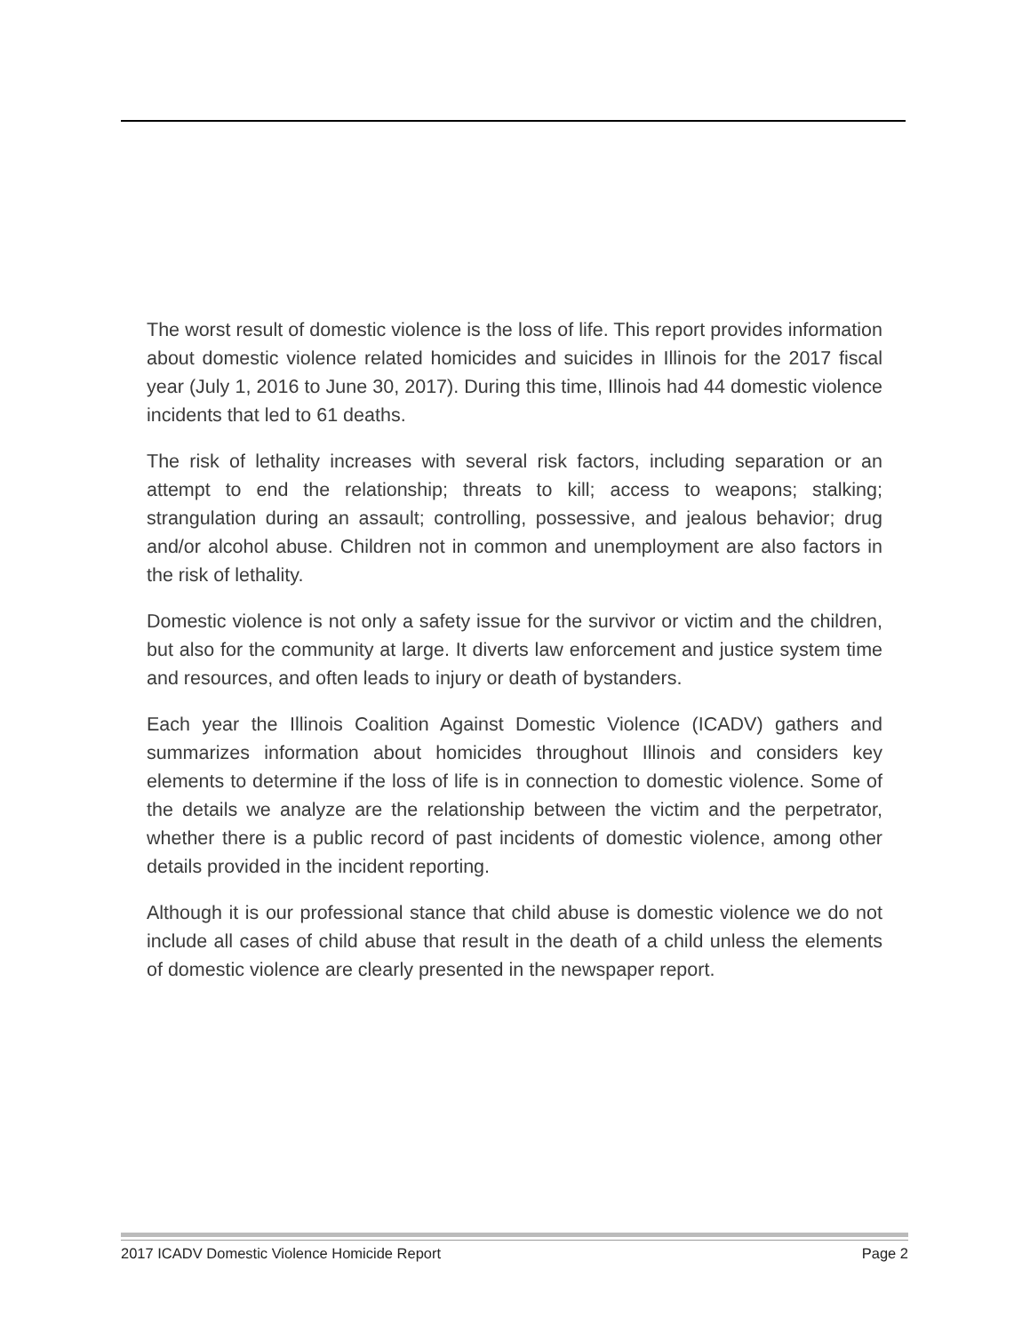The worst result of domestic violence is the loss of life. This report provides information about domestic violence related homicides and suicides in Illinois for the 2017 fiscal year (July 1, 2016 to June 30, 2017). During this time, Illinois had 44 domestic violence incidents that led to 61 deaths.
The risk of lethality increases with several risk factors, including separation or an attempt to end the relationship; threats to kill; access to weapons; stalking; strangulation during an assault; controlling, possessive, and jealous behavior; drug and/or alcohol abuse. Children not in common and unemployment are also factors in the risk of lethality.
Domestic violence is not only a safety issue for the survivor or victim and the children, but also for the community at large. It diverts law enforcement and justice system time and resources, and often leads to injury or death of bystanders.
Each year the Illinois Coalition Against Domestic Violence (ICADV) gathers and summarizes information about homicides throughout Illinois and considers key elements to determine if the loss of life is in connection to domestic violence. Some of the details we analyze are the relationship between the victim and the perpetrator, whether there is a public record of past incidents of domestic violence, among other details provided in the incident reporting.
Although it is our professional stance that child abuse is domestic violence we do not include all cases of child abuse that result in the death of a child unless the elements of domestic violence are clearly presented in the newspaper report.
2017 ICADV Domestic Violence Homicide Report Page 2